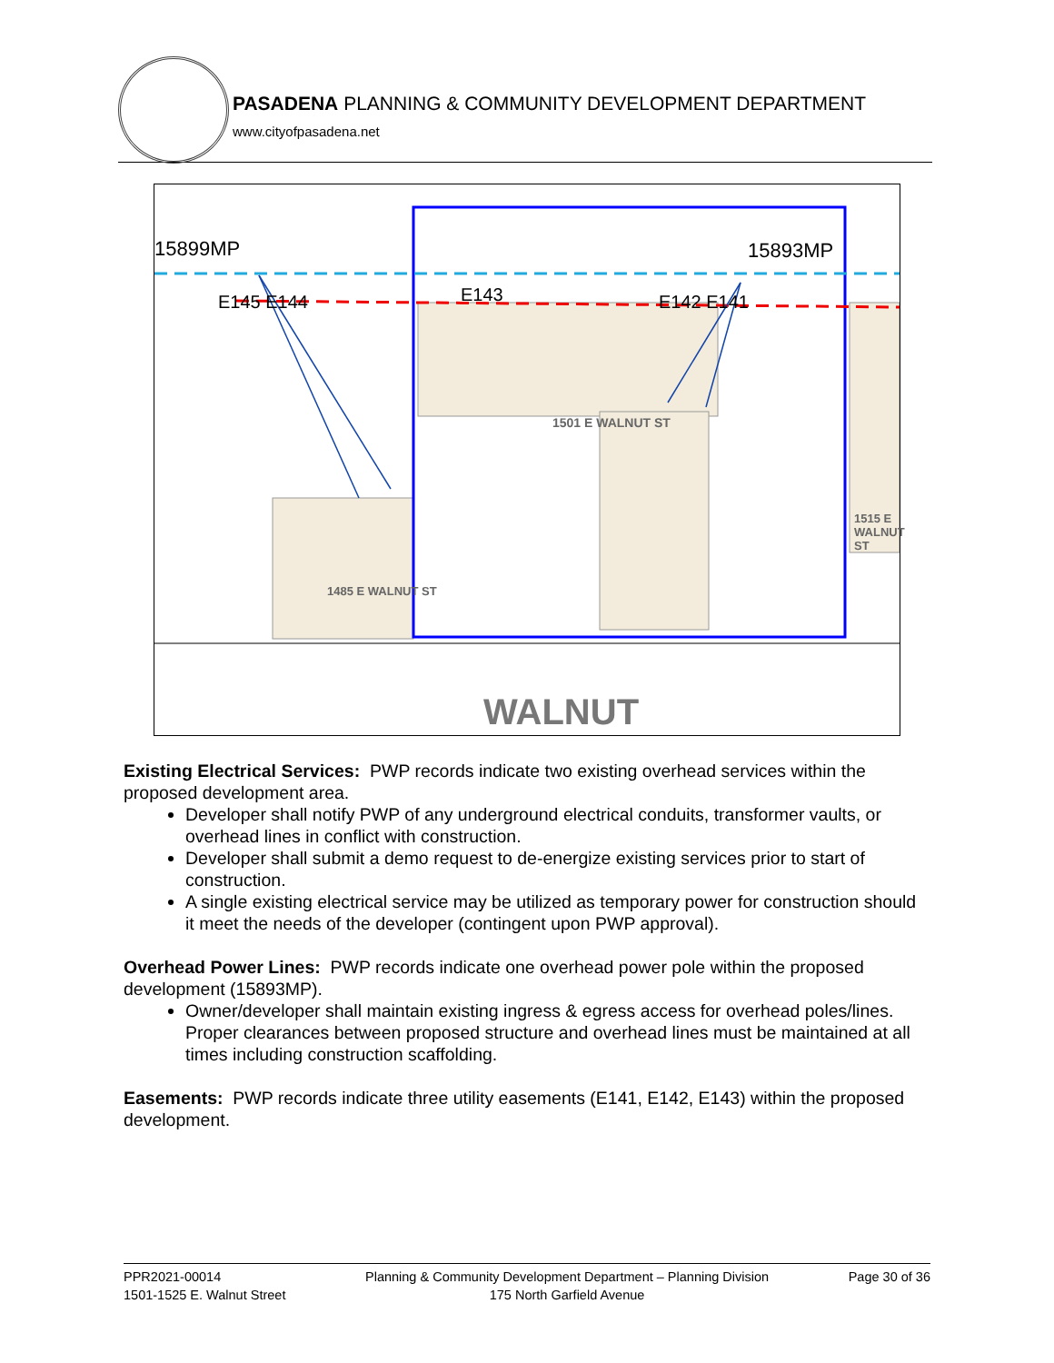PASADENA PLANNING & COMMUNITY DEVELOPMENT DEPARTMENT
www.cityofpasadena.net
15899MP 15893MP
E145 E144 E143 E142 E141
1501 E WALNUT ST
1485 E WALNUT ST
1515 E WALNUT ST
WALNUT
Existing Electrical Services: PWP records indicate two existing overhead services within the proposed development area.
Developer shall notify PWP of any underground electrical conduits, transformer vaults, or overhead lines in conflict with construction.
Developer shall submit a demo request to de-energize existing services prior to start of construction.
A single existing electrical service may be utilized as temporary power for construction should it meet the needs of the developer (contingent upon PWP approval).
Overhead Power Lines: PWP records indicate one overhead power pole within the proposed development (15893MP).
Owner/developer shall maintain existing ingress & egress access for overhead poles/lines. Proper clearances between proposed structure and overhead lines must be maintained at all times including construction scaffolding.
Easements: PWP records indicate three utility easements (E141, E142, E143) within the proposed development.
PPR2021-00014
1501-1525 E. Walnut Street
Planning & Community Development Department – Planning Division
175 North Garfield Avenue
Page 30 of 36